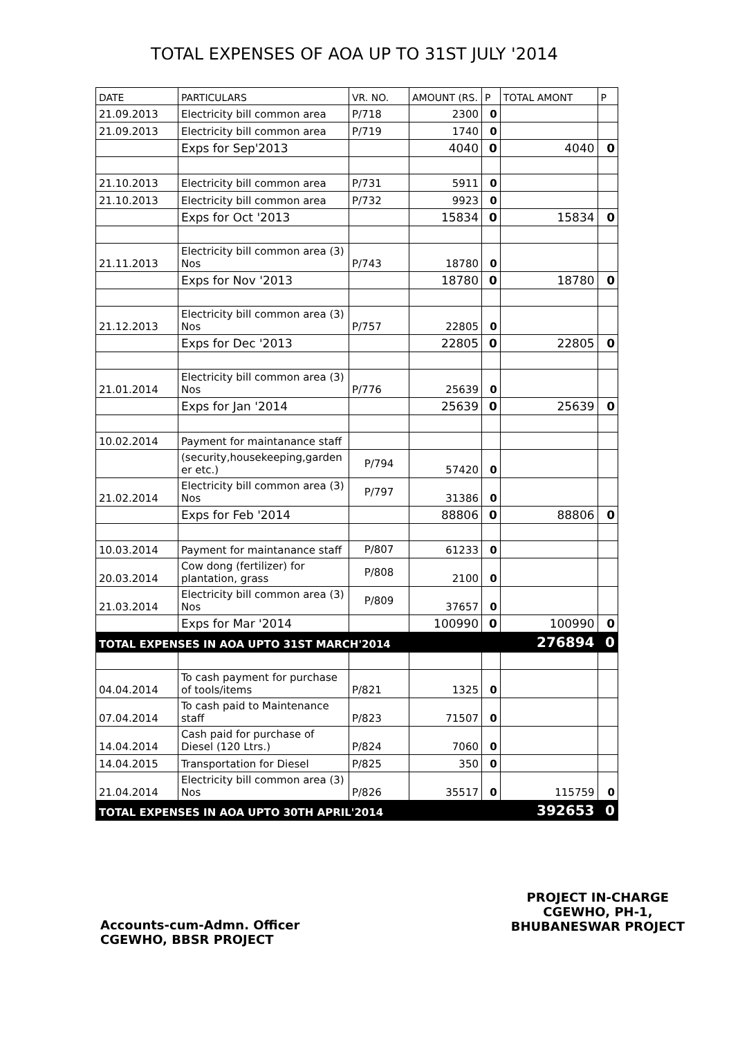TOTAL EXPENSES OF AOA UP TO 31ST JULY '2014
| DATE | PARTICULARS | VR. NO. | AMOUNT (RS. | P | TOTAL AMONT | P |
| --- | --- | --- | --- | --- | --- | --- |
| 21.09.2013 | Electricity bill common area | P/718 | 2300 | 0 | | |
| 21.09.2013 | Electricity bill common area | P/719 | 1740 | 0 | | |
| | Exps for Sep'2013 | | 4040 | 0 | 4040 | 0 |
| 21.10.2013 | Electricity bill common area | P/731 | 5911 | 0 | | |
| 21.10.2013 | Electricity bill common area | P/732 | 9923 | 0 | | |
| | Exps for Oct '2013 | | 15834 | 0 | 15834 | 0 |
| 21.11.2013 | Electricity bill common area (3) Nos | P/743 | 18780 | 0 | | |
| | Exps for Nov '2013 | | 18780 | 0 | 18780 | 0 |
| 21.12.2013 | Electricity bill common area (3) Nos | P/757 | 22805 | 0 | | |
| | Exps for Dec '2013 | | 22805 | 0 | 22805 | 0 |
| 21.01.2014 | Electricity bill common area (3) Nos | P/776 | 25639 | 0 | | |
| | Exps for Jan '2014 | | 25639 | 0 | 25639 | 0 |
| 10.02.2014 | Payment for maintanance staff | | | | | |
| | (security,housekeeping,garden er etc.) | P/794 | 57420 | 0 | | |
| 21.02.2014 | Electricity bill common area (3) Nos | P/797 | 31386 | 0 | | |
| | Exps for Feb '2014 | | 88806 | 0 | 88806 | 0 |
| 10.03.2014 | Payment for maintanance staff | P/807 | 61233 | 0 | | |
| 20.03.2014 | Cow dong (fertilizer) for plantation, grass | P/808 | 2100 | 0 | | |
| 21.03.2014 | Electricity bill common area (3) Nos | P/809 | 37657 | 0 | | |
| | Exps for Mar '2014 | | 100990 | 0 | 100990 | 0 |
| TOTAL EXPENSES IN AOA UPTO 31ST MARCH'2014 | | | | | 276894 | 0 |
| 04.04.2014 | To cash payment for purchase of tools/items | P/821 | 1325 | 0 | | |
| 07.04.2014 | To cash paid to Maintenance staff | P/823 | 71507 | 0 | | |
| 14.04.2014 | Cash paid for purchase of Diesel (120 Ltrs.) | P/824 | 7060 | 0 | | |
| 14.04.2015 | Transportation for Diesel | P/825 | 350 | 0 | | |
| 21.04.2014 | Electricity bill common area (3) Nos | P/826 | 35517 | 0 | 115759 | 0 |
| TOTAL EXPENSES IN AOA UPTO 30TH APRIL'2014 | | | | | 392653 | 0 |
Accounts-cum-Admn. Officer
CGEWHO, BBSR PROJECT
PROJECT IN-CHARGE
CGEWHO, PH-1,
BHUBANESWAR PROJECT